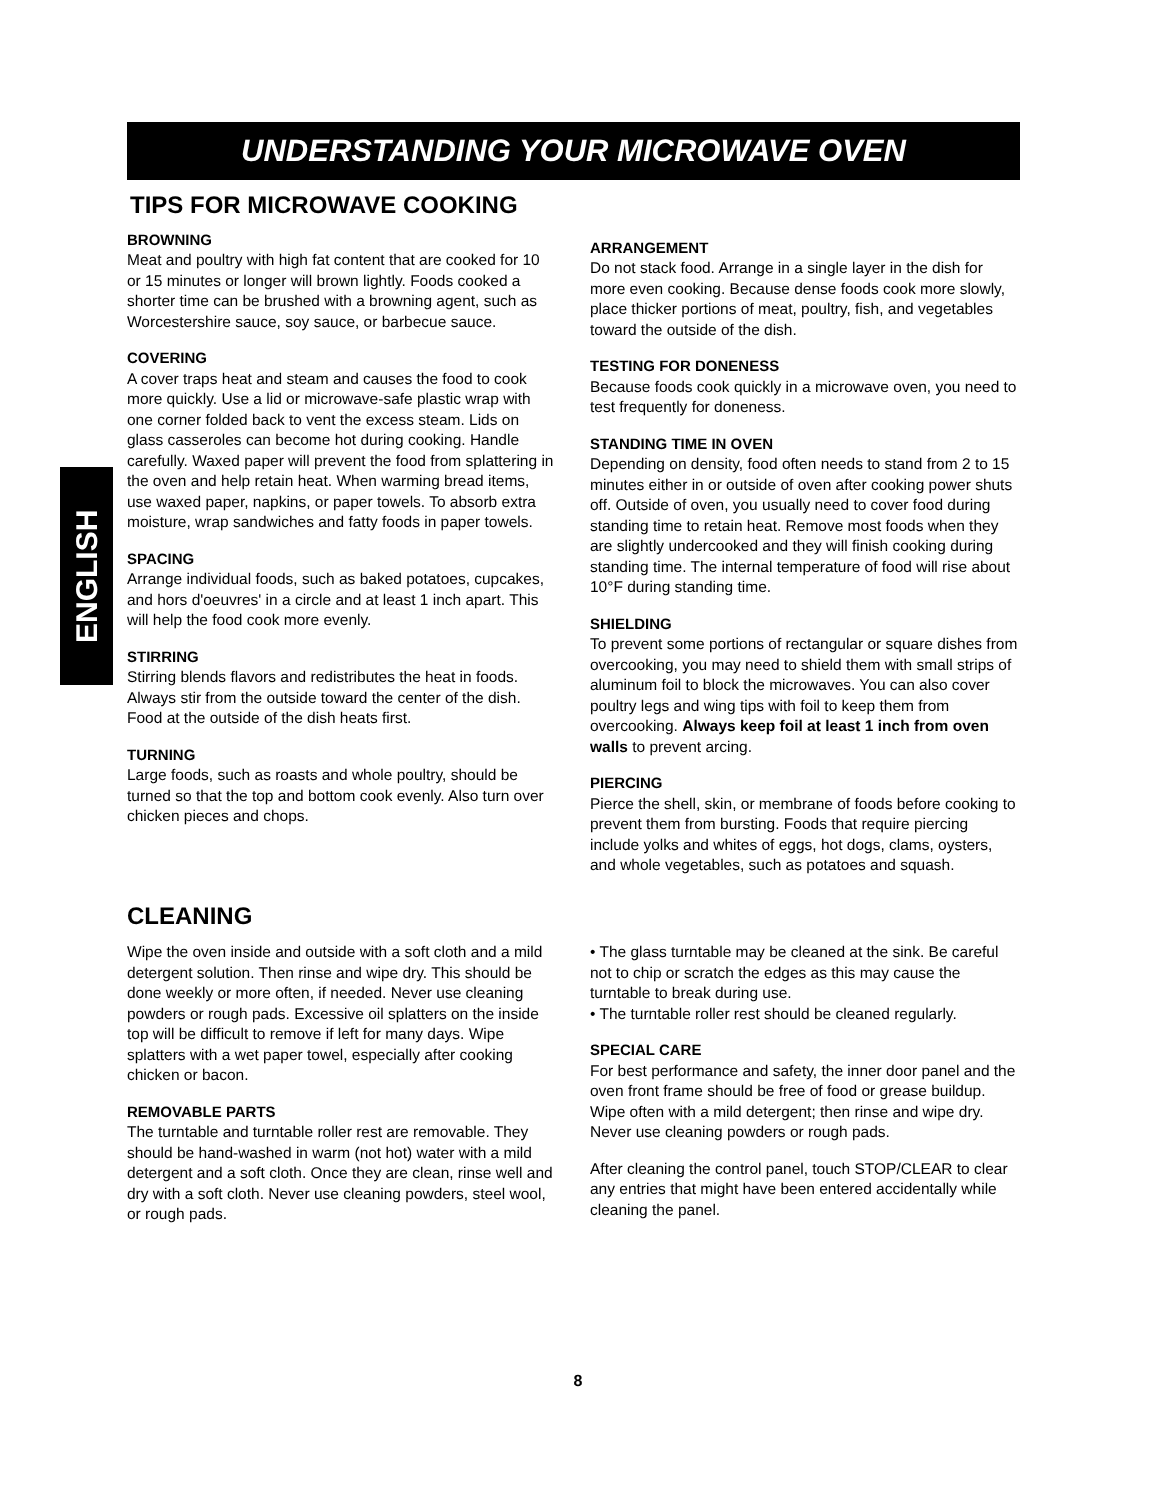UNDERSTANDING YOUR MICROWAVE OVEN
ENGLISH
TIPS FOR MICROWAVE COOKING
BROWNING
Meat and poultry with high fat content that are cooked for 10 or 15 minutes or longer will brown lightly. Foods cooked a shorter time can be brushed with a browning agent, such as Worcestershire sauce, soy sauce, or barbecue sauce.
COVERING
A cover traps heat and steam and causes the food to cook more quickly. Use a lid or microwave-safe plastic wrap with one corner folded back to vent the excess steam. Lids on glass casseroles can become hot during cooking. Handle carefully. Waxed paper will prevent the food from splattering in the oven and help retain heat. When warming bread items, use waxed paper, napkins, or paper towels. To absorb extra moisture, wrap sandwiches and fatty foods in paper towels.
SPACING
Arrange individual foods, such as baked potatoes, cupcakes, and hors d'oeuvres' in a circle and at least 1 inch apart. This will help the food cook more evenly.
STIRRING
Stirring blends flavors and redistributes the heat in foods. Always stir from the outside toward the center of the dish. Food at the outside of the dish heats first.
TURNING
Large foods, such as roasts and whole poultry, should be turned so that the top and bottom cook evenly. Also turn over chicken pieces and chops.
ARRANGEMENT
Do not stack food. Arrange in a single layer in the dish for more even cooking. Because dense foods cook more slowly, place thicker portions of meat, poultry, fish, and vegetables toward the outside of the dish.
TESTING FOR DONENESS
Because foods cook quickly in a microwave oven, you need to test frequently for doneness.
STANDING TIME IN OVEN
Depending on density, food often needs to stand from 2 to 15 minutes either in or outside of oven after cooking power shuts off. Outside of oven, you usually need to cover food during standing time to retain heat. Remove most foods when they are slightly undercooked and they will finish cooking during standing time. The internal temperature of food will rise about 10°F during standing time.
SHIELDING
To prevent some portions of rectangular or square dishes from overcooking, you may need to shield them with small strips of aluminum foil to block the microwaves. You can also cover poultry legs and wing tips with foil to keep them from overcooking. Always keep foil at least 1 inch from oven walls to prevent arcing.
PIERCING
Pierce the shell, skin, or membrane of foods before cooking to prevent them from bursting. Foods that require piercing include yolks and whites of eggs, hot dogs, clams, oysters, and whole vegetables, such as potatoes and squash.
CLEANING
Wipe the oven inside and outside with a soft cloth and a mild detergent solution. Then rinse and wipe dry. This should be done weekly or more often, if needed. Never use cleaning powders or rough pads. Excessive oil splatters on the inside top will be difficult to remove if left for many days. Wipe splatters with a wet paper towel, especially after cooking chicken or bacon.
REMOVABLE PARTS
The turntable and turntable roller rest are removable. They should be hand-washed in warm (not hot) water with a mild detergent and a soft cloth. Once they are clean, rinse well and dry with a soft cloth. Never use cleaning powders, steel wool, or rough pads.
• The glass turntable may be cleaned at the sink. Be careful not to chip or scratch the edges as this may cause the turntable to break during use.
• The turntable roller rest should be cleaned regularly.
SPECIAL CARE
For best performance and safety, the inner door panel and the oven front frame should be free of food or grease buildup. Wipe often with a mild detergent; then rinse and wipe dry. Never use cleaning powders or rough pads.
After cleaning the control panel, touch STOP/CLEAR to clear any entries that might have been entered accidentally while cleaning the panel.
8